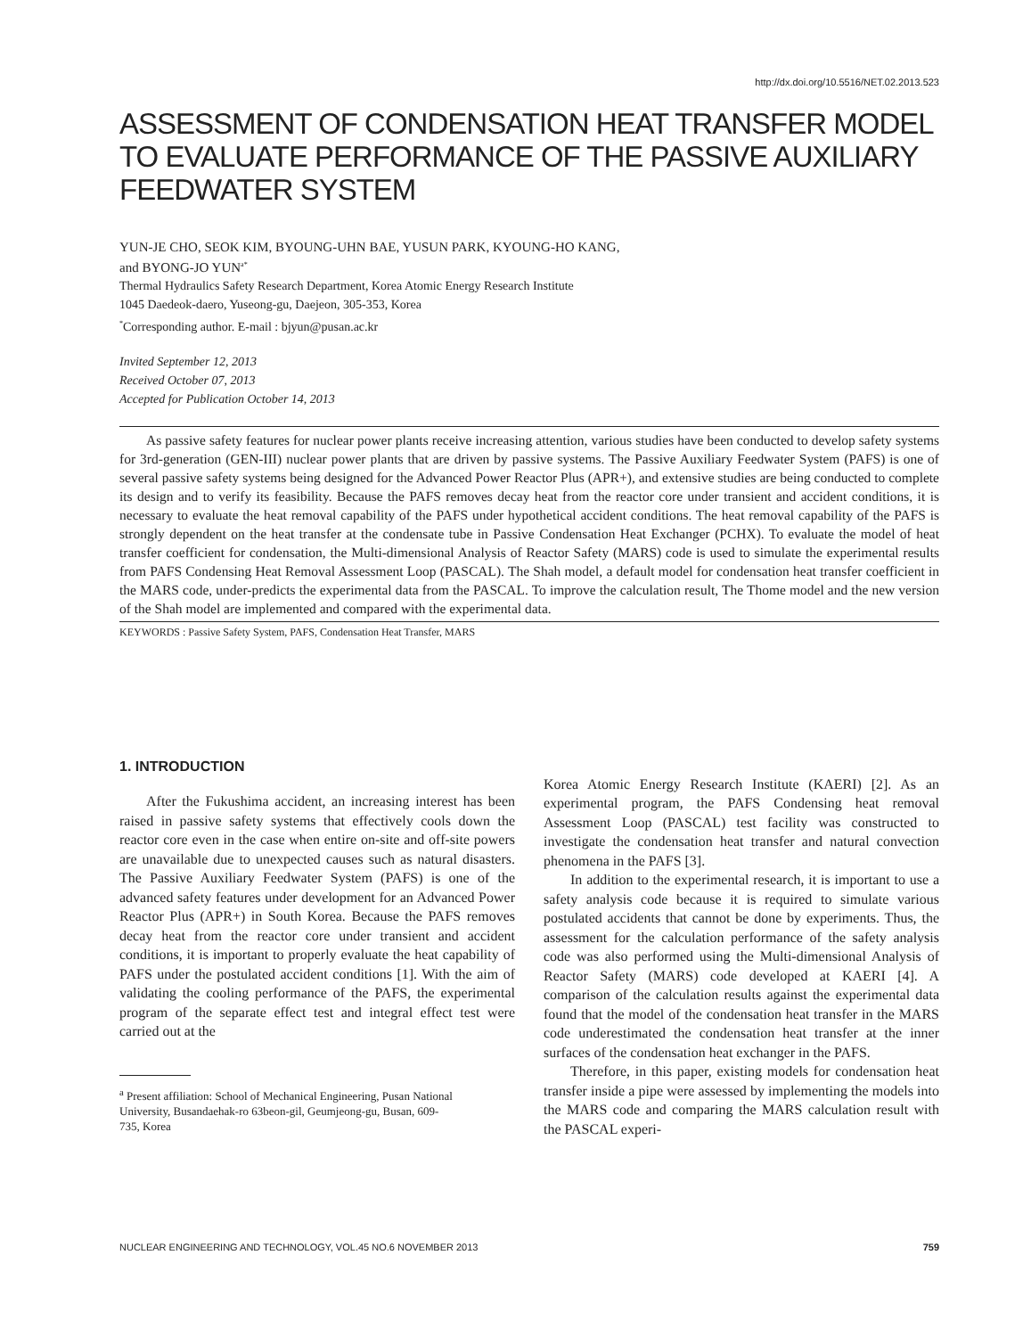http://dx.doi.org/10.5516/NET.02.2013.523
ASSESSMENT OF CONDENSATION HEAT TRANSFER MODEL TO EVALUATE PERFORMANCE OF THE PASSIVE AUXILIARY FEEDWATER SYSTEM
YUN-JE CHO, SEOK KIM, BYOUNG-UHN BAE, YUSUN PARK, KYOUNG-HO KANG,
and BYONG-JO YUN<sup>a*</sup>
Thermal Hydraulics Safety Research Department, Korea Atomic Energy Research Institute
1045 Daedeok-daero, Yuseong-gu, Daejeon, 305-353, Korea
<sup>*</sup> Corresponding author. E-mail : bjyun@pusan.ac.kr
Invited September 12, 2013
Received October 07, 2013
Accepted for Publication October 14, 2013
As passive safety features for nuclear power plants receive increasing attention, various studies have been conducted to develop safety systems for 3rd-generation (GEN-III) nuclear power plants that are driven by passive systems. The Passive Auxiliary Feedwater System (PAFS) is one of several passive safety systems being designed for the Advanced Power Reactor Plus (APR+), and extensive studies are being conducted to complete its design and to verify its feasibility. Because the PAFS removes decay heat from the reactor core under transient and accident conditions, it is necessary to evaluate the heat removal capability of the PAFS under hypothetical accident conditions. The heat removal capability of the PAFS is strongly dependent on the heat transfer at the condensate tube in Passive Condensation Heat Exchanger (PCHX). To evaluate the model of heat transfer coefficient for condensation, the Multi-dimensional Analysis of Reactor Safety (MARS) code is used to simulate the experimental results from PAFS Condensing Heat Removal Assessment Loop (PASCAL). The Shah model, a default model for condensation heat transfer coefficient in the MARS code, under-predicts the experimental data from the PASCAL. To improve the calculation result, The Thome model and the new version of the Shah model are implemented and compared with the experimental data.
KEYWORDS : Passive Safety System, PAFS, Condensation Heat Transfer, MARS
1. INTRODUCTION
After the Fukushima accident, an increasing interest has been raised in passive safety systems that effectively cools down the reactor core even in the case when entire on-site and off-site powers are unavailable due to unexpected causes such as natural disasters. The Passive Auxiliary Feedwater System (PAFS) is one of the advanced safety features under development for an Advanced Power Reactor Plus (APR+) in South Korea. Because the PAFS removes decay heat from the reactor core under transient and accident conditions, it is important to properly evaluate the heat capability of PAFS under the postulated accident conditions [1]. With the aim of validating the cooling performance of the PAFS, the experimental program of the separate effect test and integral effect test were carried out at the
<sup>a</sup> Present affiliation: School of Mechanical Engineering, Pusan National
University, Busandaehak-ro 63beon-gil, Geumjeong-gu, Busan, 609-
735, Korea
Korea Atomic Energy Research Institute (KAERI) [2]. As an experimental program, the PAFS Condensing heat removal Assessment Loop (PASCAL) test facility was constructed to investigate the condensation heat transfer and natural convection phenomena in the PAFS [3].
In addition to the experimental research, it is important to use a safety analysis code because it is required to simulate various postulated accidents that cannot be done by experiments. Thus, the assessment for the calculation performance of the safety analysis code was also performed using the Multi-dimensional Analysis of Reactor Safety (MARS) code developed at KAERI [4]. A comparison of the calculation results against the experimental data found that the model of the condensation heat transfer in the MARS code underestimated the condensation heat transfer at the inner surfaces of the condensation heat exchanger in the PAFS.
Therefore, in this paper, existing models for condensation heat transfer inside a pipe were assessed by implementing the models into the MARS code and comparing the MARS calculation result with the PASCAL experi-
NUCLEAR ENGINEERING AND TECHNOLOGY, VOL.45 NO.6 NOVEMBER 2013 759